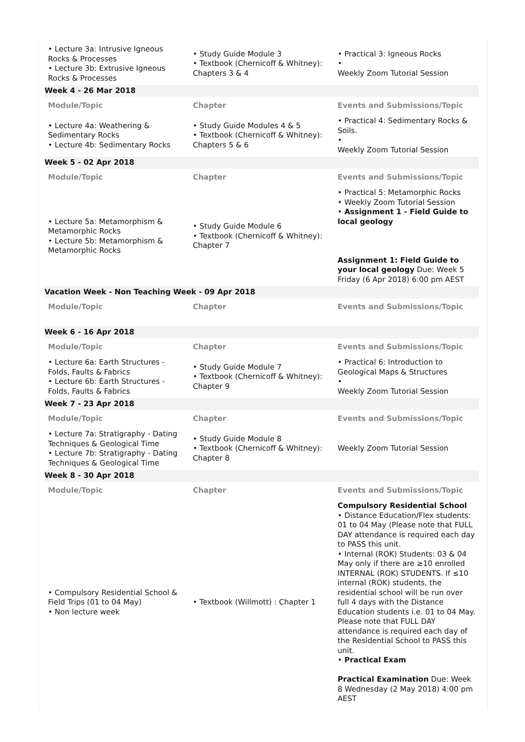| • Lecture 3a: Intrusive Igneous Rocks & Processes • Lecture 3b: Extrusive Igneous Rocks & Processes | • Study Guide Module 3 • Textbook (Chernicoff & Whitney): Chapters 3 & 4 | • Practical 3: Igneous Rocks • Weekly Zoom Tutorial Session |
| Week 4 - 26 Mar 2018 | | |
| Module/Topic | Chapter | Events and Submissions/Topic |
| • Lecture 4a: Weathering & Sedimentary Rocks • Lecture 4b: Sedimentary Rocks | • Study Guide Modules 4 & 5 • Textbook (Chernicoff & Whitney): Chapters 5 & 6 | • Practical 4: Sedimentary Rocks & Soils. • Weekly Zoom Tutorial Session |
| Week 5 - 02 Apr 2018 | | |
| Module/Topic | Chapter | Events and Submissions/Topic |
| • Lecture 5a: Metamorphism & Metamorphic Rocks • Lecture 5b: Metamorphism & Metamorphic Rocks | • Study Guide Module 6 • Textbook (Chernicoff & Whitney): Chapter 7 | • Practical 5: Metamorphic Rocks • Weekly Zoom Tutorial Session • Assignment 1 - Field Guide to local geology Assignment 1: Field Guide to your local geology Due: Week 5 Friday (6 Apr 2018) 6:00 pm AEST |
| Vacation Week - Non Teaching Week - 09 Apr 2018 | | |
| Module/Topic | Chapter | Events and Submissions/Topic |
| Week 6 - 16 Apr 2018 | | |
| Module/Topic | Chapter | Events and Submissions/Topic |
| • Lecture 6a: Earth Structures - Folds, Faults & Fabrics • Lecture 6b: Earth Structures - Folds, Faults & Fabrics | • Study Guide Module 7 • Textbook (Chernicoff & Whitney): Chapter 9 | • Practical 6: Introduction to Geological Maps & Structures • Weekly Zoom Tutorial Session |
| Week 7 - 23 Apr 2018 | | |
| Module/Topic | Chapter | Events and Submissions/Topic |
| • Lecture 7a: Stratigraphy - Dating Techniques & Geological Time • Lecture 7b: Stratigraphy - Dating Techniques & Geological Time | • Study Guide Module 8 • Textbook (Chernicoff & Whitney): Chapter 8 | Weekly Zoom Tutorial Session |
| Week 8 - 30 Apr 2018 | | |
| Module/Topic | Chapter | Events and Submissions/Topic |
| • Compulsory Residential School & Field Trips (01 to 04 May) • Non lecture week | • Textbook (Willmott) : Chapter 1 | Compulsory Residential School • Distance Education/Flex students: 01 to 04 May (Please note that FULL DAY attendance is required each day to PASS this unit. • Internal (ROK) Students: 03 & 04 May only if there are ≥10 enrolled INTERNAL (ROK) STUDENTS. If ≤10 internal (ROK) students, the residential school will be run over full 4 days with the Distance Education students i.e. 01 to 04 May. Please note that FULL DAY attendance is required each day of the Residential School to PASS this unit. • Practical Exam Practical Examination Due: Week 8 Wednesday (2 May 2018) 4:00 pm AEST |